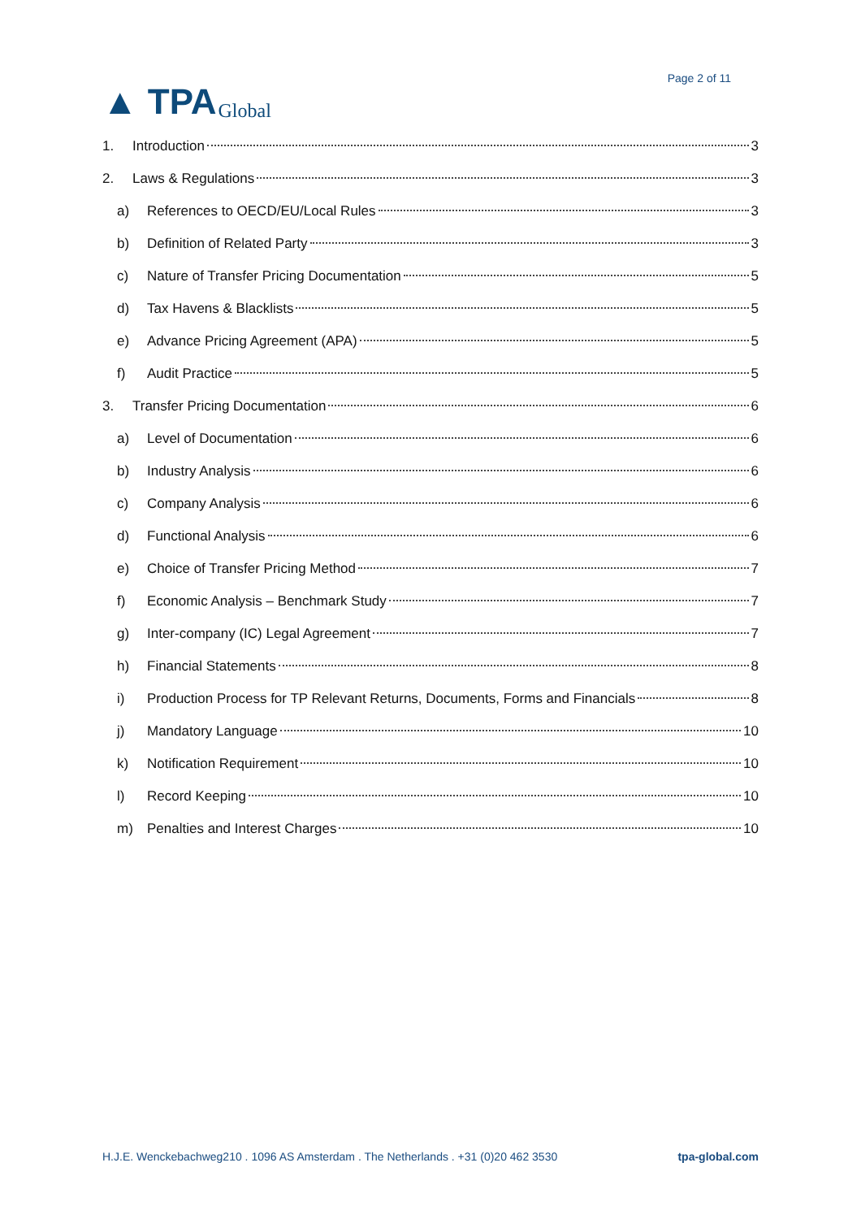▲ TPA Global
Page 2 of 11
1. Introduction 3
2. Laws & Regulations 3
a) References to OECD/EU/Local Rules 3
b) Definition of Related Party 3
c) Nature of Transfer Pricing Documentation 5
d) Tax Havens & Blacklists 5
e) Advance Pricing Agreement (APA) 5
f) Audit Practice 5
3. Transfer Pricing Documentation 6
a) Level of Documentation 6
b) Industry Analysis 6
c) Company Analysis 6
d) Functional Analysis 6
e) Choice of Transfer Pricing Method 7
f) Economic Analysis – Benchmark Study 7
g) Inter-company (IC) Legal Agreement 7
h) Financial Statements 8
i) Production Process for TP Relevant Returns, Documents, Forms and Financials 8
j) Mandatory Language 10
k) Notification Requirement 10
l) Record Keeping 10
m) Penalties and Interest Charges 10
H.J.E. Wenckebachweg210 . 1096 AS Amsterdam . The Netherlands . +31 (0)20 462 3530 tpa-global.com